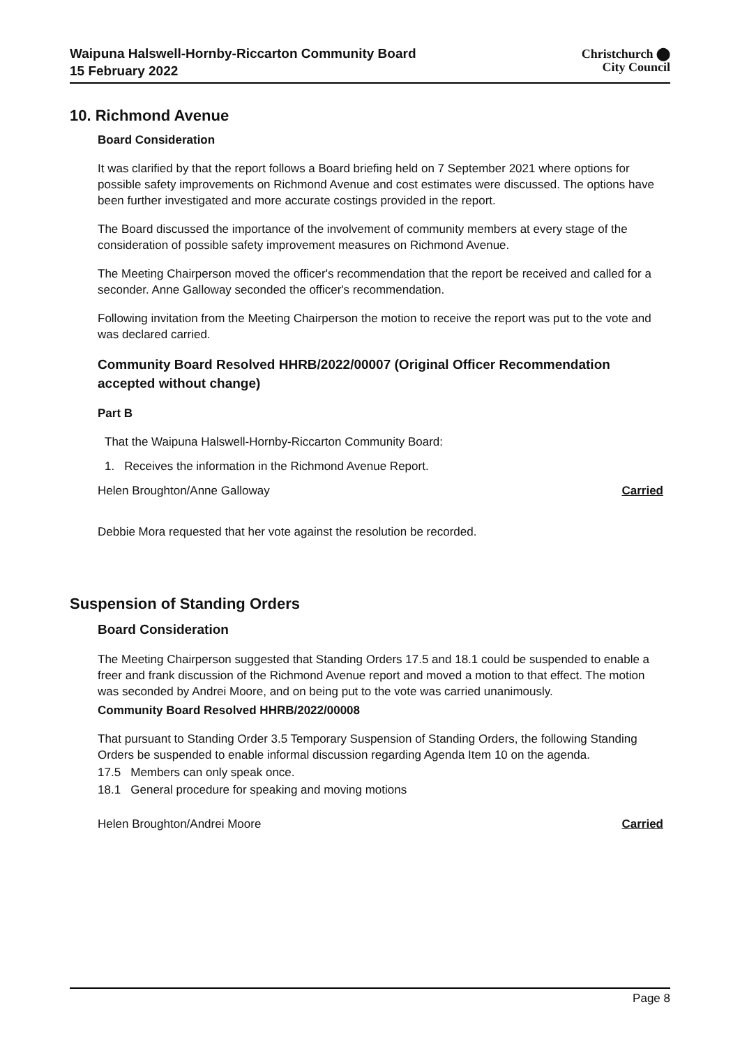Waipuna Halswell-Hornby-Riccarton Community Board
15 February 2022
Christchurch ⬤
City Council
10. Richmond Avenue
Board Consideration
It was clarified by that the report follows a Board briefing held on 7 September 2021 where options for possible safety improvements on Richmond Avenue and cost estimates were discussed. The options have been further investigated and more accurate costings provided in the report.
The Board discussed the importance of the involvement of community members at every stage of the consideration of possible safety improvement measures on Richmond Avenue.
The Meeting Chairperson moved the officer's recommendation that the report be received and called for a seconder. Anne Galloway seconded the officer's recommendation.
Following invitation from the Meeting Chairperson the motion to receive the report was put to the vote and was declared carried.
Community Board Resolved HHRB/2022/00007 (Original Officer Recommendation accepted without change)
Part B
That the Waipuna Halswell-Hornby-Riccarton Community Board:
1. Receives the information in the Richmond Avenue Report.
Helen Broughton/Anne Galloway Carried
Debbie Mora requested that her vote against the resolution be recorded.
Suspension of Standing Orders
Board Consideration
The Meeting Chairperson suggested that Standing Orders 17.5 and 18.1 could be suspended to enable a freer and frank discussion of the Richmond Avenue report and moved a motion to that effect. The motion was seconded by Andrei Moore, and on being put to the vote was carried unanimously.
Community Board Resolved HHRB/2022/00008
That pursuant to Standing Order 3.5 Temporary Suspension of Standing Orders, the following Standing Orders be suspended to enable informal discussion regarding Agenda Item 10 on the agenda.
17.5 Members can only speak once.
18.1 General procedure for speaking and moving motions
Helen Broughton/Andrei Moore Carried
Page 8